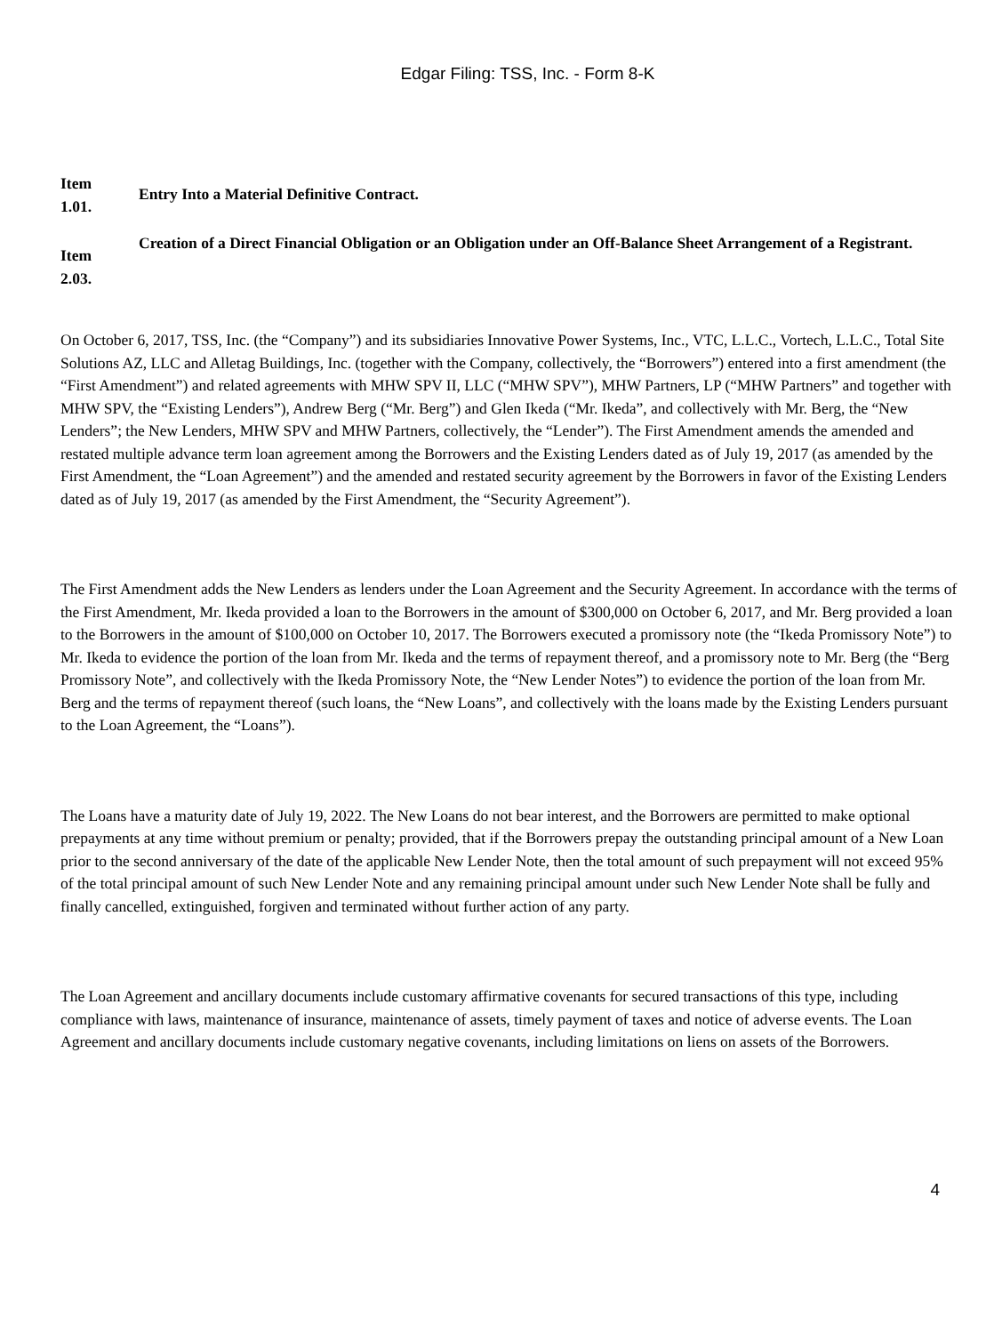Edgar Filing: TSS, Inc. - Form 8-K
Item
1.01.
Entry Into a Material Definitive Contract.
Item
2.03.
Creation of a Direct Financial Obligation or an Obligation under an Off-Balance Sheet Arrangement of a Registrant.
On October 6, 2017, TSS, Inc. (the “Company”) and its subsidiaries Innovative Power Systems, Inc., VTC, L.L.C., Vortech, L.L.C., Total Site Solutions AZ, LLC and Alletag Buildings, Inc. (together with the Company, collectively, the “Borrowers”) entered into a first amendment (the “First Amendment”) and related agreements with MHW SPV II, LLC (“MHW SPV”), MHW Partners, LP (“MHW Partners” and together with MHW SPV, the “Existing Lenders”), Andrew Berg (“Mr. Berg”) and Glen Ikeda (“Mr. Ikeda”, and collectively with Mr. Berg, the “New Lenders”; the New Lenders, MHW SPV and MHW Partners, collectively, the “Lender”). The First Amendment amends the amended and restated multiple advance term loan agreement among the Borrowers and the Existing Lenders dated as of July 19, 2017 (as amended by the First Amendment, the “Loan Agreement”) and the amended and restated security agreement by the Borrowers in favor of the Existing Lenders dated as of July 19, 2017 (as amended by the First Amendment, the “Security Agreement”).
The First Amendment adds the New Lenders as lenders under the Loan Agreement and the Security Agreement. In accordance with the terms of the First Amendment, Mr. Ikeda provided a loan to the Borrowers in the amount of $300,000 on October 6, 2017, and Mr. Berg provided a loan to the Borrowers in the amount of $100,000 on October 10, 2017. The Borrowers executed a promissory note (the “Ikeda Promissory Note”) to Mr. Ikeda to evidence the portion of the loan from Mr. Ikeda and the terms of repayment thereof, and a promissory note to Mr. Berg (the “Berg Promissory Note”, and collectively with the Ikeda Promissory Note, the “New Lender Notes”) to evidence the portion of the loan from Mr. Berg and the terms of repayment thereof (such loans, the “New Loans”, and collectively with the loans made by the Existing Lenders pursuant to the Loan Agreement, the “Loans”).
The Loans have a maturity date of July 19, 2022. The New Loans do not bear interest, and the Borrowers are permitted to make optional prepayments at any time without premium or penalty; provided, that if the Borrowers prepay the outstanding principal amount of a New Loan prior to the second anniversary of the date of the applicable New Lender Note, then the total amount of such prepayment will not exceed 95% of the total principal amount of such New Lender Note and any remaining principal amount under such New Lender Note shall be fully and finally cancelled, extinguished, forgiven and terminated without further action of any party.
The Loan Agreement and ancillary documents include customary affirmative covenants for secured transactions of this type, including compliance with laws, maintenance of insurance, maintenance of assets, timely payment of taxes and notice of adverse events. The Loan Agreement and ancillary documents include customary negative covenants, including limitations on liens on assets of the Borrowers.
4